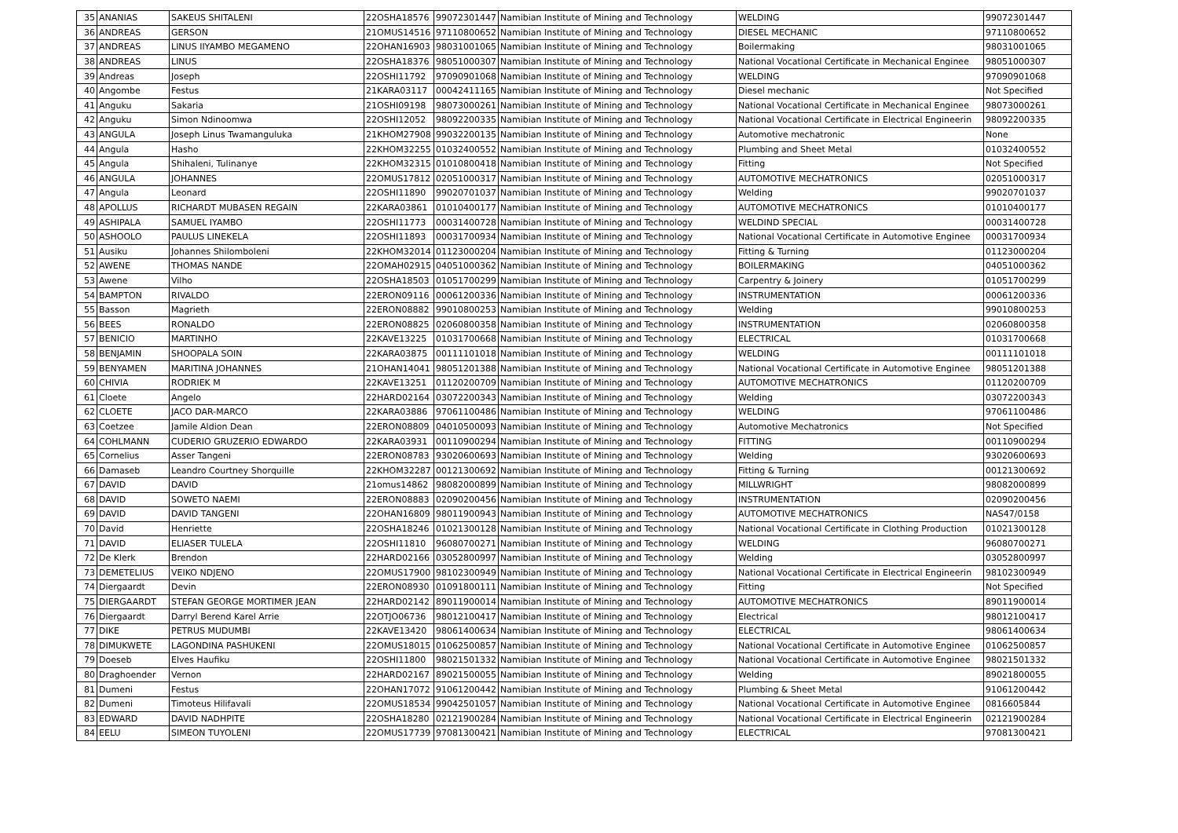| 35 | ANANIAS | SAKEUS SHITALENI | 22OSHA18576 | 99072301447 | Namibian Institute of Mining and Technology | WELDING | 99072301447 |
| 36 | ANDREAS | GERSON | 21OMUS14516 | 97110800652 | Namibian Institute of Mining and Technology | DIESEL MECHANIC | 97110800652 |
| 37 | ANDREAS | LINUS IIYAMBO MEGAMENO | 22OHAN16903 | 98031001065 | Namibian Institute of Mining and Technology | Boilermaking | 98031001065 |
| 38 | ANDREAS | LINUS | 22OSHA18376 | 98051000307 | Namibian Institute of Mining and Technology | National Vocational Certificate in Mechanical Enginee | 98051000307 |
| 39 | Andreas | Joseph | 22OSHI11792 | 97090901068 | Namibian Institute of Mining and Technology | WELDING | 97090901068 |
| 40 | Angombe | Festus | 21KARA03117 | 00042411165 | Namibian Institute of Mining and Technology | Diesel mechanic | Not Specified |
| 41 | Anguku | Sakaria | 21OSHI09198 | 98073000261 | Namibian Institute of Mining and Technology | National Vocational Certificate in Mechanical Enginee | 98073000261 |
| 42 | Anguku | Simon Ndinoomwa | 22OSHI12052 | 98092200335 | Namibian Institute of Mining and Technology | National Vocational Certificate in Electrical Engineerin | 98092200335 |
| 43 | ANGULA | Joseph Linus Twamanguluka | 21KHOM27908 | 99032200135 | Namibian Institute of Mining and Technology | Automotive mechatronic | None |
| 44 | Angula | Hasho | 22KHOM32255 | 01032400552 | Namibian Institute of Mining and Technology | Plumbing and Sheet Metal | 01032400552 |
| 45 | Angula | Shihaleni, Tulinanye | 22KHOM32315 | 01010800418 | Namibian Institute of Mining and Technology | Fitting | Not Specified |
| 46 | ANGULA | JOHANNES | 22OMUS17812 | 02051000317 | Namibian Institute of Mining and Technology | AUTOMOTIVE MECHATRONICS | 02051000317 |
| 47 | Angula | Leonard | 22OSHI11890 | 99020701037 | Namibian Institute of Mining and Technology | Welding | 99020701037 |
| 48 | APOLLUS | RICHARDT MUBASEN REGAIN | 22KARA03861 | 01010400177 | Namibian Institute of Mining and Technology | AUTOMOTIVE MECHATRONICS | 01010400177 |
| 49 | ASHIPALA | SAMUEL IYAMBO | 22OSHI11773 | 00031400728 | Namibian Institute of Mining and Technology | WELDIND SPECIAL | 00031400728 |
| 50 | ASHOOLO | PAULUS LINEKELA | 22OSHI11893 | 00031700934 | Namibian Institute of Mining and Technology | National Vocational Certificate in Automotive Enginee | 00031700934 |
| 51 | Ausiku | Johannes Shilomboleni | 22KHOM32014 | 01123000204 | Namibian Institute of Mining and Technology | Fitting & Turning | 01123000204 |
| 52 | AWENE | THOMAS NANDE | 22OMAH02915 | 04051000362 | Namibian Institute of Mining and Technology | BOILERMAKING | 04051000362 |
| 53 | Awene | Vilho | 22OSHA18503 | 01051700299 | Namibian Institute of Mining and Technology | Carpentry & Joinery | 01051700299 |
| 54 | BAMPTON | RIVALDO | 22ERON09116 | 00061200336 | Namibian Institute of Mining and Technology | INSTRUMENTATION | 00061200336 |
| 55 | Basson | Magrieth | 22ERON08882 | 99010800253 | Namibian Institute of Mining and Technology | Welding | 99010800253 |
| 56 | BEES | RONALDO | 22ERON08825 | 02060800358 | Namibian Institute of Mining and Technology | INSTRUMENTATION | 02060800358 |
| 57 | BENICIO | MARTINHO | 22KAVE13225 | 01031700668 | Namibian Institute of Mining and Technology | ELECTRICAL | 01031700668 |
| 58 | BENJAMIN | SHOOPALA SOIN | 22KARA03875 | 00111101018 | Namibian Institute of Mining and Technology | WELDING | 00111101018 |
| 59 | BENYAMEN | MARITINA JOHANNES | 21OHAN14041 | 98051201388 | Namibian Institute of Mining and Technology | National Vocational Certificate in Automotive Enginee | 98051201388 |
| 60 | CHIVIA | RODRIEK M | 22KAVE13251 | 01120200709 | Namibian Institute of Mining and Technology | AUTOMOTIVE MECHATRONICS | 01120200709 |
| 61 | Cloete | Angelo | 22HARD02164 | 03072200343 | Namibian Institute of Mining and Technology | Welding | 03072200343 |
| 62 | CLOETE | JACO DAR-MARCO | 22KARA03886 | 97061100486 | Namibian Institute of Mining and Technology | WELDING | 97061100486 |
| 63 | Coetzee | Jamile Aldion Dean | 22ERON08809 | 04010500093 | Namibian Institute of Mining and Technology | Automotive Mechatronics | Not Specified |
| 64 | COHLMANN | CUDERIO GRUZERIO EDWARDO | 22KARA03931 | 00110900294 | Namibian Institute of Mining and Technology | FITTING | 00110900294 |
| 65 | Cornelius | Asser Tangeni | 22ERON08783 | 93020600693 | Namibian Institute of Mining and Technology | Welding | 93020600693 |
| 66 | Damaseb | Leandro Courtney Shorquille | 22KHOM32287 | 00121300692 | Namibian Institute of Mining and Technology | Fitting & Turning | 00121300692 |
| 67 | DAVID | DAVID | 21omus14862 | 98082000899 | Namibian Institute of Mining and Technology | MILLWRIGHT | 98082000899 |
| 68 | DAVID | SOWETO NAEMI | 22ERON08883 | 02090200456 | Namibian Institute of Mining and Technology | INSTRUMENTATION | 02090200456 |
| 69 | DAVID | DAVID TANGENI | 22OHAN16809 | 98011900943 | Namibian Institute of Mining and Technology | AUTOMOTIVE MECHATRONICS | NAS47/0158 |
| 70 | David | Henriette | 22OSHA18246 | 01021300128 | Namibian Institute of Mining and Technology | National Vocational Certificate in Clothing Production | 01021300128 |
| 71 | DAVID | ELIASER TULELA | 22OSHI11810 | 96080700271 | Namibian Institute of Mining and Technology | WELDING | 96080700271 |
| 72 | De Klerk | Brendon | 22HARD02166 | 03052800997 | Namibian Institute of Mining and Technology | Welding | 03052800997 |
| 73 | DEMETELIUS | VEIKO NDJENO | 22OMUS17900 | 98102300949 | Namibian Institute of Mining and Technology | National Vocational Certificate in Electrical Engineerin | 98102300949 |
| 74 | Diergaardt | Devin | 22ERON08930 | 01091800111 | Namibian Institute of Mining and Technology | Fitting | Not Specified |
| 75 | DIERGAARDT | STEFAN GEORGE MORTIMER JEAN | 22HARD02142 | 89011900014 | Namibian Institute of Mining and Technology | AUTOMOTIVE MECHATRONICS | 89011900014 |
| 76 | Diergaardt | Darryl Berend Karel Arrie | 22OTJO06736 | 98012100417 | Namibian Institute of Mining and Technology | Electrical | 98012100417 |
| 77 | DIKE | PETRUS MUDUMBI | 22KAVE13420 | 98061400634 | Namibian Institute of Mining and Technology | ELECTRICAL | 98061400634 |
| 78 | DIMUKWETE | LAGONDINA PASHUKENI | 22OMUS18015 | 01062500857 | Namibian Institute of Mining and Technology | National Vocational Certificate in Automotive Enginee | 01062500857 |
| 79 | Doeseb | Elves Haufiku | 22OSHI11800 | 98021501332 | Namibian Institute of Mining and Technology | National Vocational Certificate in Automotive Enginee | 98021501332 |
| 80 | Draghoender | Vernon | 22HARD02167 | 89021500055 | Namibian Institute of Mining and Technology | Welding | 89021800055 |
| 81 | Dumeni | Festus | 22OHAN17072 | 91061200442 | Namibian Institute of Mining and Technology | Plumbing & Sheet Metal | 91061200442 |
| 82 | Dumeni | Timoteus Hilifavali | 22OMUS18534 | 99042501057 | Namibian Institute of Mining and Technology | National Vocational Certificate in Automotive Enginee | 0816605844 |
| 83 | EDWARD | DAVID NADHPITE | 22OSHA18280 | 02121900284 | Namibian Institute of Mining and Technology | National Vocational Certificate in Electrical Engineerin | 02121900284 |
| 84 | EELU | SIMEON TUYOLENI | 22OMUS17739 | 97081300421 | Namibian Institute of Mining and Technology | ELECTRICAL | 97081300421 |